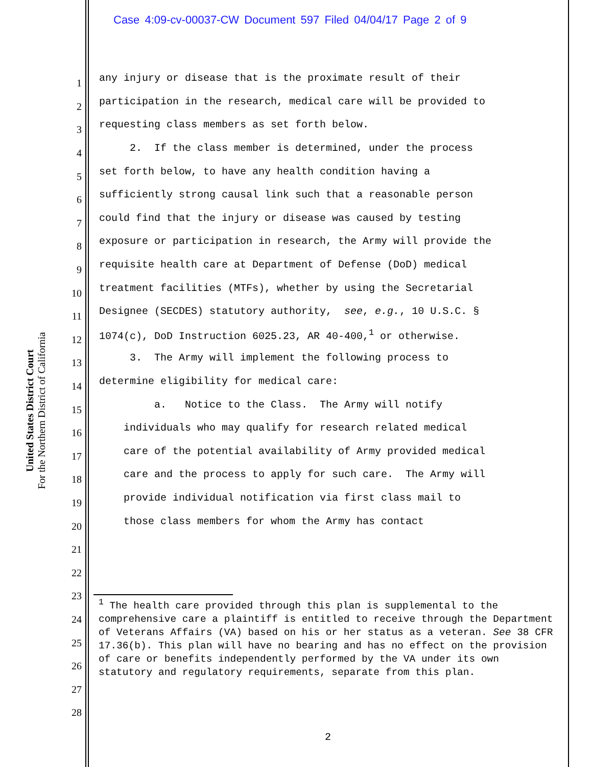Case 4:09-cv-00037-CW Document 597 Filed 04/04/17 Page 2 of 9
United States District Court
For the Northern District of California
1 any injury or disease that is the proximate result of their
2 participation in the research, medical care will be provided to
3 requesting class members as set forth below.
4 2. If the class member is determined, under the process
5 set forth below, to have any health condition having a
6 sufficiently strong causal link such that a reasonable person
7 could find that the injury or disease was caused by testing
8 exposure or participation in research, the Army will provide the
9 requisite health care at Department of Defense (DoD) medical
10 treatment facilities (MTFs), whether by using the Secretarial
11 Designee (SECDES) statutory authority, see, e.g., 10 U.S.C. §
12 1074(c), DoD Instruction 6025.23, AR 40-400,<sup>1</sup> or otherwise.
13 3. The Army will implement the following process to
14 determine eligibility for medical care:
15 a. Notice to the Class. The Army will notify
16 individuals who may qualify for research related medical
17 care of the potential availability of Army provided medical
18 care and the process to apply for such care. The Army will
19 provide individual notification via first class mail to
20 those class members for whom the Army has contact
21
22
23
24
25
26
27
28
<sup>1</sup> The health care provided through this plan is supplemental to the comprehensive care a plaintiff is entitled to receive through the Department of Veterans Affairs (VA) based on his or her status as a veteran. See 38 CFR 17.36(b). This plan will have no bearing and has no effect on the provision of care or benefits independently performed by the VA under its own statutory and regulatory requirements, separate from this plan.
2